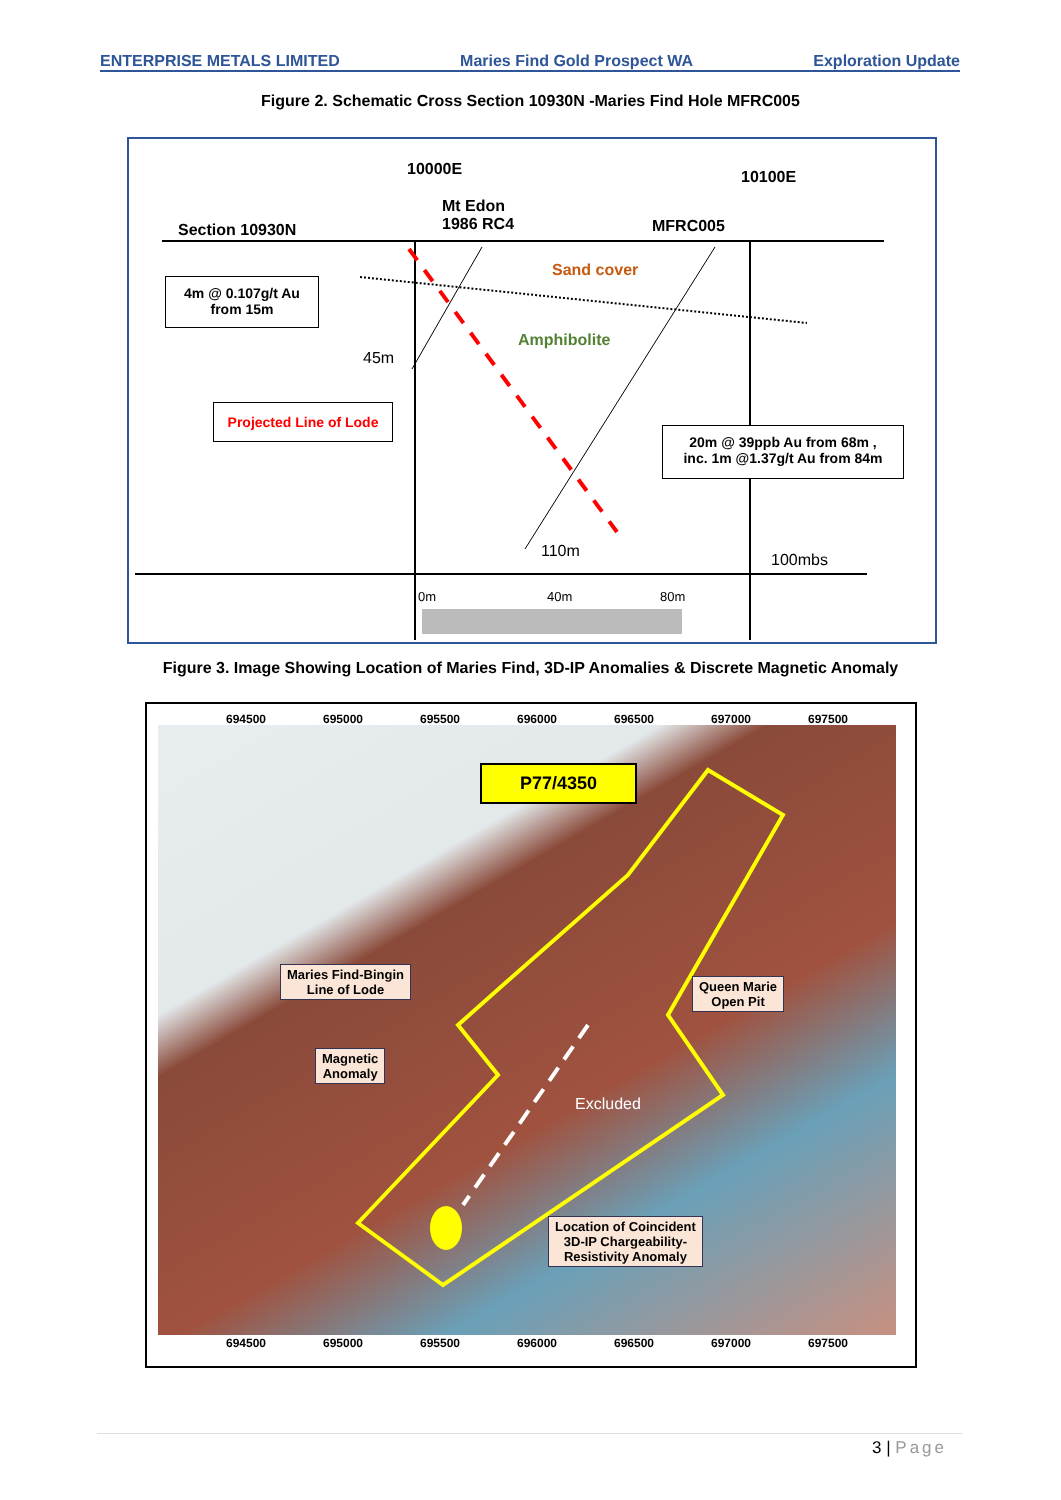ENTERPRISE METALS LIMITED Maries Find Gold Prospect WA Exploration Update
Figure 2. Schematic Cross Section 10930N -Maries Find Hole MFRC005
Section 10930N
Mt Edon
1986 RC4
10000E 10100E
MFRC005
Sand cover
Amphibolite
45m
110m 100mbs
0m 40m 80m
4m @ 0.107g/t Au
from 15m
Projected Line of Lode
20m @ 39ppb Au from 68m ,
inc. 1m @1.37g/t Au from 84m
Figure 3. Image Showing Location of Maries Find, 3D-IP Anomalies & Discrete Magnetic Anomaly
694500 695000 695500 696000 696500 697000 697500
P77/4350
Maries Find-Bingin
Line of Lode
Queen Marie
Open Pit
Magnetic
Anomaly
Excluded
Location of Coincident
3D-IP Chargeability-
Resistivity Anomaly
694500 695000 695500 696000 696500 697000 697500
3 | Page